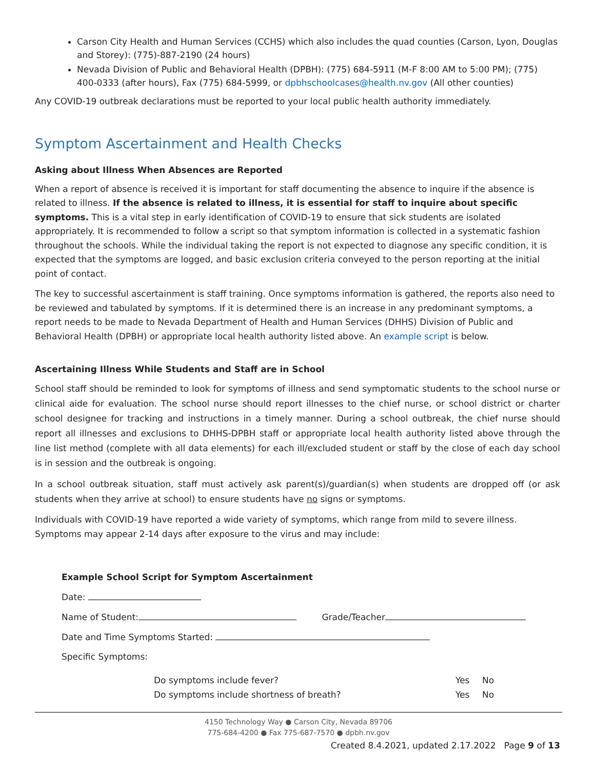Carson City Health and Human Services (CCHS) which also includes the quad counties (Carson, Lyon, Douglas and Storey): (775)-887-2190 (24 hours)
Nevada Division of Public and Behavioral Health (DPBH): (775) 684-5911 (M-F 8:00 AM to 5:00 PM); (775) 400-0333 (after hours), Fax (775) 684-5999, or dpbhschoolcases@health.nv.gov (All other counties)
Any COVID-19 outbreak declarations must be reported to your local public health authority immediately.
Symptom Ascertainment and Health Checks
Asking about Illness When Absences are Reported
When a report of absence is received it is important for staff documenting the absence to inquire if the absence is related to illness. If the absence is related to illness, it is essential for staff to inquire about specific symptoms. This is a vital step in early identification of COVID-19 to ensure that sick students are isolated appropriately. It is recommended to follow a script so that symptom information is collected in a systematic fashion throughout the schools. While the individual taking the report is not expected to diagnose any specific condition, it is expected that the symptoms are logged, and basic exclusion criteria conveyed to the person reporting at the initial point of contact.
The key to successful ascertainment is staff training. Once symptoms information is gathered, the reports also need to be reviewed and tabulated by symptoms. If it is determined there is an increase in any predominant symptoms, a report needs to be made to Nevada Department of Health and Human Services (DHHS) Division of Public and Behavioral Health (DPBH) or appropriate local health authority listed above. An example script is below.
Ascertaining Illness While Students and Staff are in School
School staff should be reminded to look for symptoms of illness and send symptomatic students to the school nurse or clinical aide for evaluation. The school nurse should report illnesses to the chief nurse, or school district or charter school designee for tracking and instructions in a timely manner. During a school outbreak, the chief nurse should report all illnesses and exclusions to DHHS-DPBH staff or appropriate local health authority listed above through the line list method (complete with all data elements) for each ill/excluded student or staff by the close of each day school is in session and the outbreak is ongoing.
In a school outbreak situation, staff must actively ask parent(s)/guardian(s) when students are dropped off (or ask students when they arrive at school) to ensure students have no signs or symptoms.
Individuals with COVID-19 have reported a wide variety of symptoms, which range from mild to severe illness. Symptoms may appear 2-14 days after exposure to the virus and may include:
Example School Script for Symptom Ascertainment
Date:
Name of Student: Grade/Teacher
Date and Time Symptoms Started:
Specific Symptoms:
Do symptoms include fever? Yes No
Do symptoms include shortness of breath? Yes No
4150 Technology Way ● Carson City, Nevada 89706
775-684-4200 ● Fax 775-687-7570 ● dpbh.nv.gov
Created 8.4.2021, updated 2.17.2022 Page 9 of 13